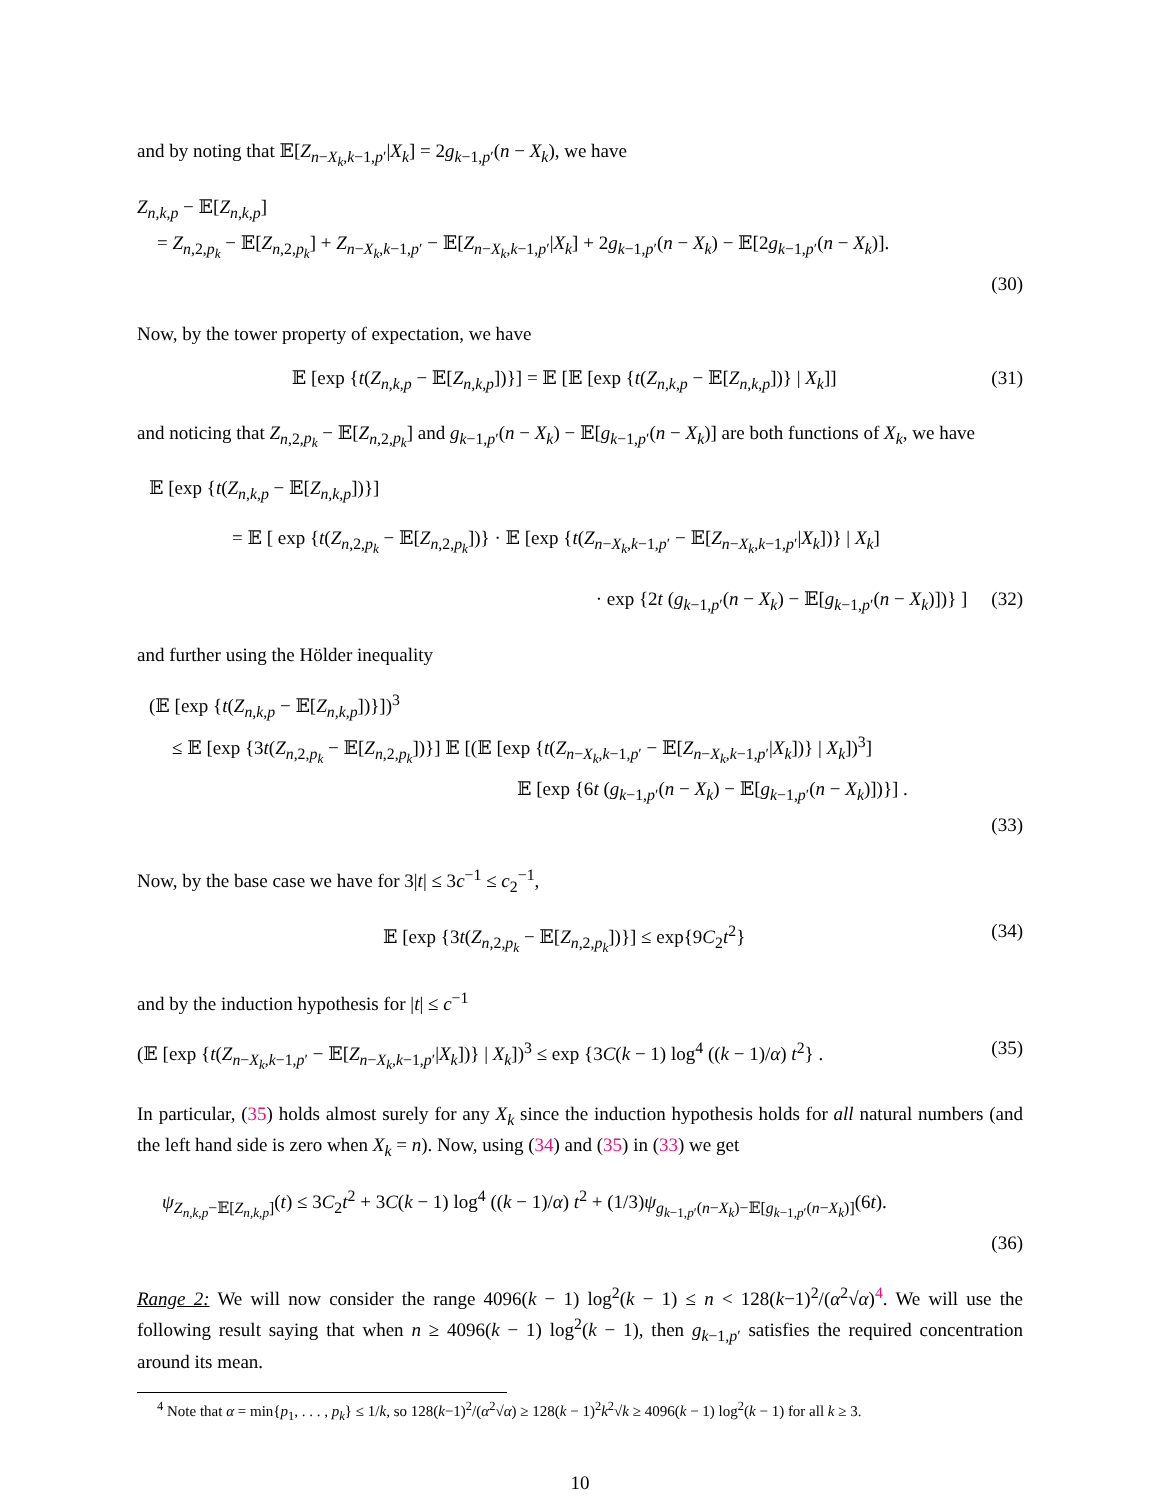and by noting that 𝔼[Z<sub>n−X<sub>k</sub>,k−1,p′</sub>|X<sub>k</sub>] = 2g<sub>k−1,p′</sub>(n − X<sub>k</sub>), we have
Z<sub>n,k,p</sub> − 𝔼[Z<sub>n,k,p</sub>]
= Z<sub>n,2,p<sub>k</sub></sub> − 𝔼[Z<sub>n,2,p<sub>k</sub></sub>] + Z<sub>n−X<sub>k</sub>,k−1,p′</sub> − 𝔼[Z<sub>n−X<sub>k</sub>,k−1,p′</sub>|X<sub>k</sub>] + 2g<sub>k−1,p′</sub>(n − X<sub>k</sub>) − 𝔼[2g<sub>k−1,p′</sub>(n − X<sub>k</sub>)].
(30)
Now, by the tower property of expectation, we have
𝔼 [exp {t(Z<sub>n,k,p</sub> − 𝔼[Z<sub>n,k,p</sub>])}] = 𝔼 [𝔼 [exp {t(Z<sub>n,k,p</sub> − 𝔼[Z<sub>n,k,p</sub>])} | X<sub>k</sub>]] (31)
and noticing that Z<sub>n,2,p<sub>k</sub></sub> − 𝔼[Z<sub>n,2,p<sub>k</sub></sub>] and g<sub>k−1,p′</sub>(n − X<sub>k</sub>) − 𝔼[g<sub>k−1,p′</sub>(n − X<sub>k</sub>)] are both functions of X<sub>k</sub>, we have
𝔼 [exp {t(Z<sub>n,k,p</sub> − 𝔼[Z<sub>n,k,p</sub>])}]
= 𝔼 [ exp {t(Z<sub>n,2,p<sub>k</sub></sub> − 𝔼[Z<sub>n,2,p<sub>k</sub></sub>])} · 𝔼 [exp {t(Z<sub>n−X<sub>k</sub>,k−1,p′</sub> − 𝔼[Z<sub>n−X<sub>k</sub>,k−1,p′</sub>|X<sub>k</sub>])} | X<sub>k</sub>]
· exp {2t (g<sub>k−1,p′</sub>(n − X<sub>k</sub>) − 𝔼[g<sub>k−1,p′</sub>(n − X<sub>k</sub>)])} ] (32)
and further using the Hölder inequality
(𝔼 [exp {t(Z<sub>n,k,p</sub> − 𝔼[Z<sub>n,k,p</sub>])}])<sup>3</sup>
≤ 𝔼 [exp {3t(Z<sub>n,2,p<sub>k</sub></sub> − 𝔼[Z<sub>n,2,p<sub>k</sub></sub>])}] 𝔼 [(𝔼 [exp {t(Z<sub>n−X<sub>k</sub>,k−1,p′</sub> − 𝔼[Z<sub>n−X<sub>k</sub>,k−1,p′</sub>|X<sub>k</sub>])} | X<sub>k</sub>])<sup>3</sup>]
𝔼 [exp {6t (g<sub>k−1,p′</sub>(n − X<sub>k</sub>) − 𝔼[g<sub>k−1,p′</sub>(n − X<sub>k</sub>)])}] .
(33)
Now, by the base case we have for 3|t| ≤ 3c<sup>−1</sup> ≤ c<sub>2</sub><sup>−1</sup>,
𝔼 [exp {3t(Z<sub>n,2,p<sub>k</sub></sub> − 𝔼[Z<sub>n,2,p<sub>k</sub></sub>])}] ≤ exp{9C<sub>2</sub>t<sup>2</sup>} (34)
and by the induction hypothesis for |t| ≤ c<sup>−1</sup>
(𝔼 [exp {t(Z<sub>n−X<sub>k</sub>,k−1,p′</sub> − 𝔼[Z<sub>n−X<sub>k</sub>,k−1,p′</sub>|X<sub>k</sub>])} | X<sub>k</sub>])<sup>3</sup> ≤ exp {3C(k − 1) log<sup>4</sup> ((k − 1)/α) t<sup>2</sup>} . (35)
In particular, (35) holds almost surely for any X<sub>k</sub> since the induction hypothesis holds for all natural numbers (and the left hand side is zero when X<sub>k</sub> = n). Now, using (34) and (35) in (33) we get
ψ<sub>Z<sub>n,k,p</sub>−𝔼[Z<sub>n,k,p</sub>]</sub>(t) ≤ 3C<sub>2</sub>t<sup>2</sup> + 3C(k − 1) log<sup>4</sup> ((k − 1)/α) t<sup>2</sup> + (1/3)ψ<sub>g<sub>k−1,p′</sub>(n−X<sub>k</sub>)−𝔼[g<sub>k−1,p′</sub>(n−X<sub>k</sub>)]</sub>(6t).
(36)
Range 2: We will now consider the range 4096(k − 1) log<sup>2</sup>(k − 1) ≤ n < 128(k−1)<sup>2</sup>/(α<sup>2</sup>√α)<sup>4</sup>. We will use the following result saying that when n ≥ 4096(k − 1) log<sup>2</sup>(k − 1), then g<sub>k−1,p′</sub> satisfies the required concentration around its mean.
<sup>4</sup> Note that α = min{p<sub>1</sub>, . . . , p<sub>k</sub>} ≤ 1/k, so 128(k−1)<sup>2</sup>/(α<sup>2</sup>√α) ≥ 128(k − 1)<sup>2</sup>k<sup>2</sup>√k ≥ 4096(k − 1) log<sup>2</sup>(k − 1) for all k ≥ 3.
10